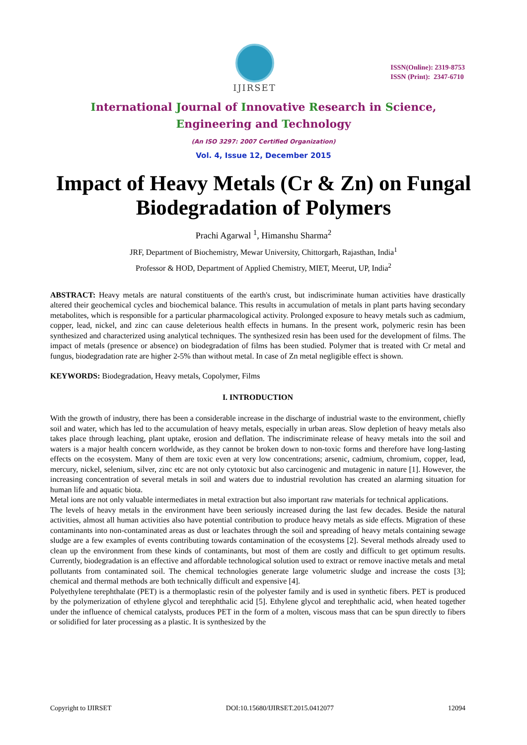IJIRSET
ISSN(Online): 2319-8753
ISSN (Print): 2347-6710
International Journal of Innovative Research in Science,
Engineering and Technology
(An ISO 3297: 2007 Certified Organization)
Vol. 4, Issue 12, December 2015
Impact of Heavy Metals (Cr & Zn) on Fungal Biodegradation of Polymers
Prachi Agarwal <sup>1</sup>, Himanshu Sharma<sup>2</sup>
JRF, Department of Biochemistry, Mewar University, Chittorgarh, Rajasthan, India<sup>1</sup>
Professor & HOD, Department of Applied Chemistry, MIET, Meerut, UP, India<sup>2</sup>
ABSTRACT: Heavy metals are natural constituents of the earth's crust, but indiscriminate human activities have drastically altered their geochemical cycles and biochemical balance. This results in accumulation of metals in plant parts having secondary metabolites, which is responsible for a particular pharmacological activity. Prolonged exposure to heavy metals such as cadmium, copper, lead, nickel, and zinc can cause deleterious health effects in humans. In the present work, polymeric resin has been synthesized and characterized using analytical techniques. The synthesized resin has been used for the development of films. The impact of metals (presence or absence) on biodegradation of films has been studied. Polymer that is treated with Cr metal and fungus, biodegradation rate are higher 2-5% than without metal. In case of Zn metal negligible effect is shown.
KEYWORDS: Biodegradation, Heavy metals, Copolymer, Films
I. INTRODUCTION
With the growth of industry, there has been a considerable increase in the discharge of industrial waste to the environment, chiefly soil and water, which has led to the accumulation of heavy metals, especially in urban areas. Slow depletion of heavy metals also takes place through leaching, plant uptake, erosion and deflation. The indiscriminate release of heavy metals into the soil and waters is a major health concern worldwide, as they cannot be broken down to non-toxic forms and therefore have long-lasting effects on the ecosystem. Many of them are toxic even at very low concentrations; arsenic, cadmium, chromium, copper, lead, mercury, nickel, selenium, silver, zinc etc are not only cytotoxic but also carcinogenic and mutagenic in nature [1]. However, the increasing concentration of several metals in soil and waters due to industrial revolution has created an alarming situation for human life and aquatic biota.
Metal ions are not only valuable intermediates in metal extraction but also important raw materials for technical applications.
The levels of heavy metals in the environment have been seriously increased during the last few decades. Beside the natural activities, almost all human activities also have potential contribution to produce heavy metals as side effects. Migration of these contaminants into non-contaminated areas as dust or leachates through the soil and spreading of heavy metals containing sewage sludge are a few examples of events contributing towards contamination of the ecosystems [2]. Several methods already used to clean up the environment from these kinds of contaminants, but most of them are costly and difficult to get optimum results. Currently, biodegradation is an effective and affordable technological solution used to extract or remove inactive metals and metal pollutants from contaminated soil. The chemical technologies generate large volumetric sludge and increase the costs [3]; chemical and thermal methods are both technically difficult and expensive [4].
Polyethylene terephthalate (PET) is a thermoplastic resin of the polyester family and is used in synthetic fibers. PET is produced by the polymerization of ethylene glycol and terephthalic acid [5]. Ethylene glycol and terephthalic acid, when heated together under the influence of chemical catalysts, produces PET in the form of a molten, viscous mass that can be spun directly to fibers or solidified for later processing as a plastic. It is synthesized by the
Copyright to IJIRSET DOI:10.15680/IJIRSET.2015.0412077 12094